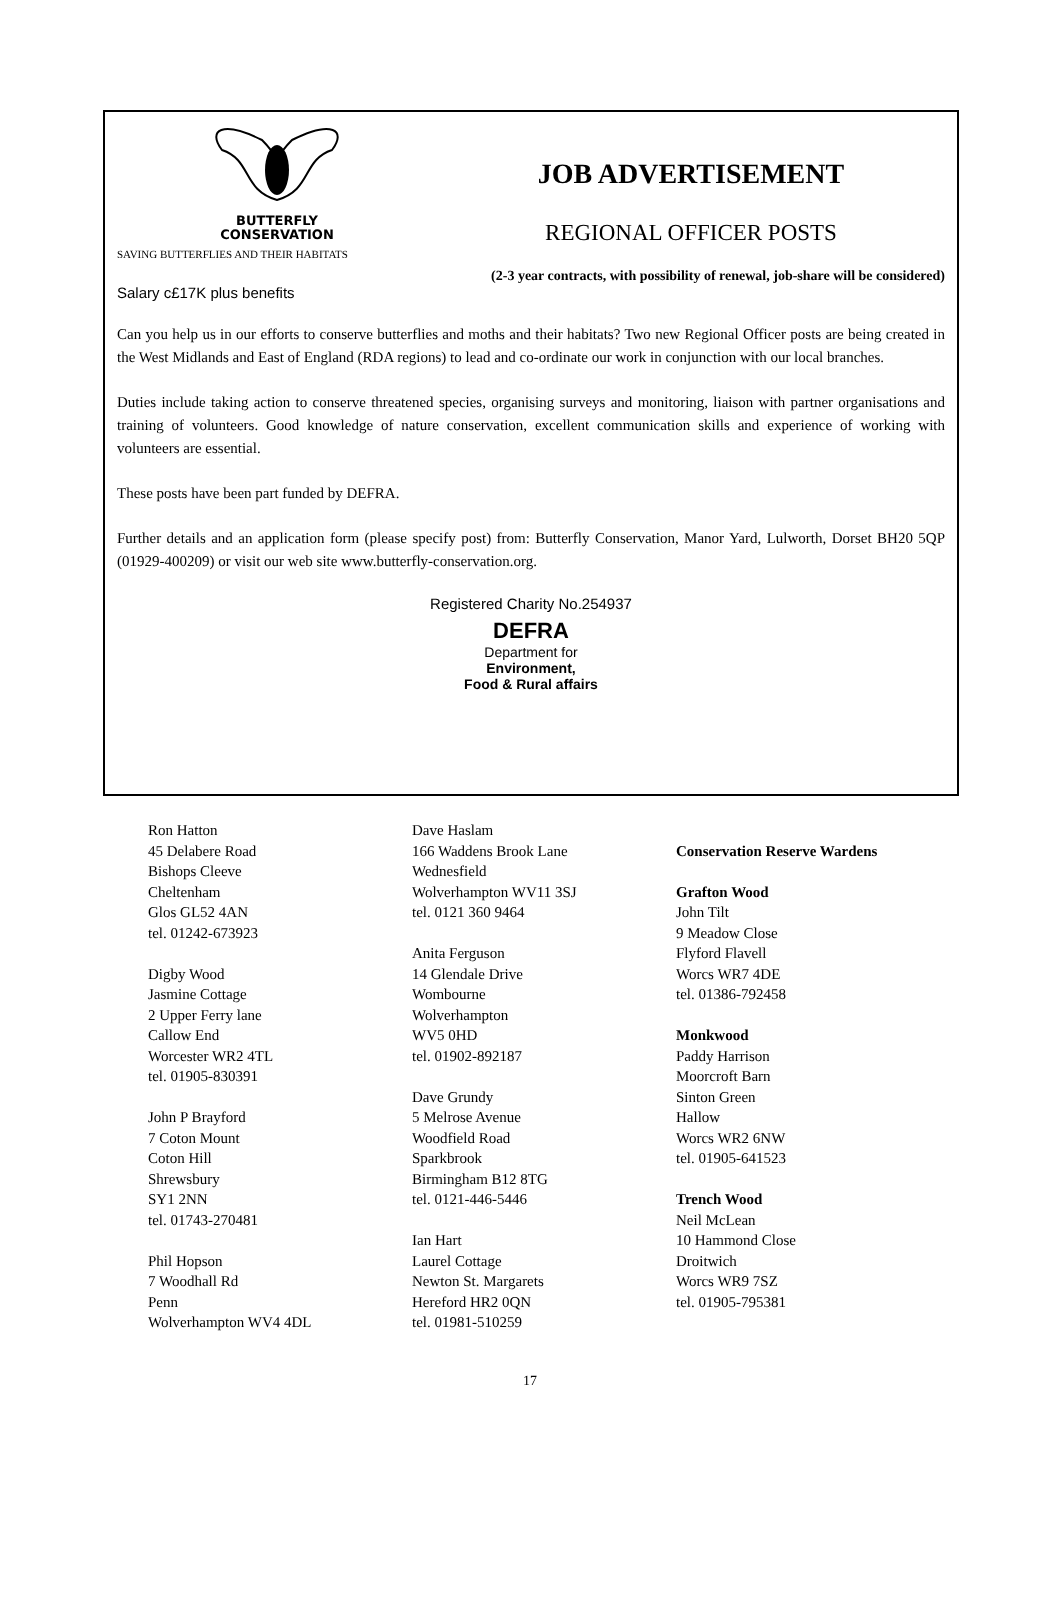BUTTERFLY
CONSERVATION
SAVING BUTTERFLIES AND THEIR HABITATS
JOB ADVERTISEMENT
REGIONAL OFFICER POSTS
(2-3 year contracts, with possibility of renewal, job-share will be considered)
Salary c£17K plus benefits
Can you help us in our efforts to conserve butterflies and moths and their habitats? Two new Regional Officer posts are being created in the West Midlands and East of England (RDA regions) to lead and co-ordinate our work in conjunction with our local branches.
Duties include taking action to conserve threatened species, organising surveys and monitoring, liaison with partner organisations and training of volunteers. Good knowledge of nature conservation, excellent communication skills and experience of working with volunteers are essential.
These posts have been part funded by DEFRA.
Further details and an application form (please specify post) from: Butterfly Conservation, Manor Yard, Lulworth, Dorset BH20 5QP (01929-400209) or visit our web site www.butterfly-conservation.org.
Registered Charity No.254937
DEFRA
Department for
Environment,
Food & Rural affairs
Ron Hatton
45 Delabere Road
Bishops Cleeve
Cheltenham
Glos GL52 4AN
tel. 01242-673923
Digby Wood
Jasmine Cottage
2 Upper Ferry lane
Callow End
Worcester WR2 4TL
tel. 01905-830391
John P Brayford
7 Coton Mount
Coton Hill
Shrewsbury
SY1 2NN
tel. 01743-270481
Phil Hopson
7 Woodhall Rd
Penn
Wolverhampton WV4 4DL
Dave Haslam
166 Waddens Brook Lane
Wednesfield
Wolverhampton WV11 3SJ
tel. 0121 360 9464
Anita Ferguson
14 Glendale Drive
Wombourne
Wolverhampton
WV5 0HD
tel. 01902-892187
Dave Grundy
5 Melrose Avenue
Woodfield Road
Sparkbrook
Birmingham B12 8TG
tel. 0121-446-5446
Ian Hart
Laurel Cottage
Newton St. Margarets
Hereford HR2 0QN
tel. 01981-510259
Conservation Reserve Wardens
Grafton Wood
John Tilt
9 Meadow Close
Flyford Flavell
Worcs WR7 4DE
tel. 01386-792458
Monkwood
Paddy Harrison
Moorcroft Barn
Sinton Green
Hallow
Worcs WR2 6NW
tel. 01905-641523
Trench Wood
Neil McLean
10 Hammond Close
Droitwich
Worcs WR9 7SZ
tel. 01905-795381
17